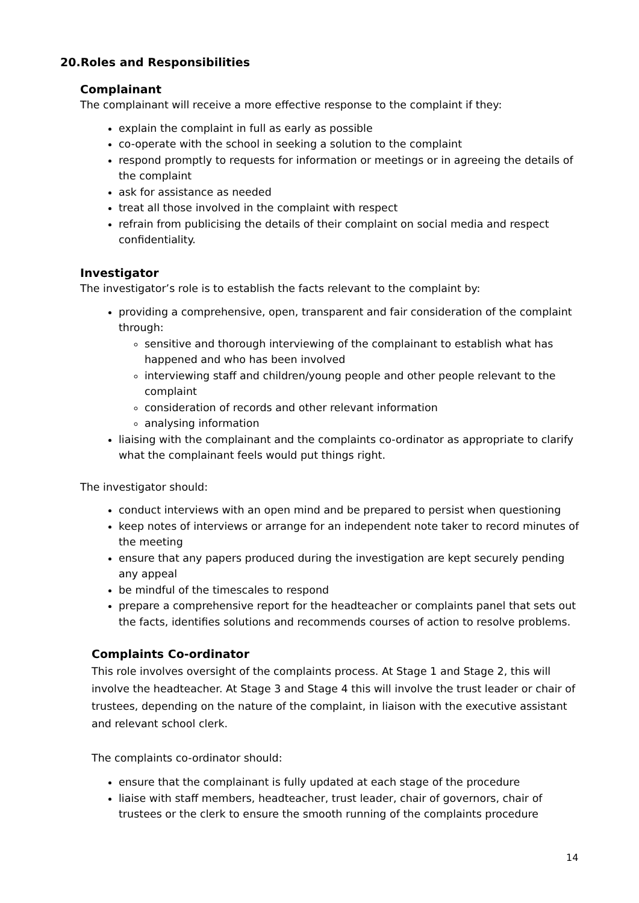20.Roles and Responsibilities
Complainant
The complainant will receive a more effective response to the complaint if they:
explain the complaint in full as early as possible
co-operate with the school in seeking a solution to the complaint
respond promptly to requests for information or meetings or in agreeing the details of the complaint
ask for assistance as needed
treat all those involved in the complaint with respect
refrain from publicising the details of their complaint on social media and respect confidentiality.
Investigator
The investigator’s role is to establish the facts relevant to the complaint by:
providing a comprehensive, open, transparent and fair consideration of the complaint through:
sensitive and thorough interviewing of the complainant to establish what has happened and who has been involved
interviewing staff and children/young people and other people relevant to the complaint
consideration of records and other relevant information
analysing information
liaising with the complainant and the complaints co-ordinator as appropriate to clarify what the complainant feels would put things right.
The investigator should:
conduct interviews with an open mind and be prepared to persist when questioning
keep notes of interviews or arrange for an independent note taker to record minutes of the meeting
ensure that any papers produced during the investigation are kept securely pending any appeal
be mindful of the timescales to respond
prepare a comprehensive report for the headteacher or complaints panel that sets out the facts, identifies solutions and recommends courses of action to resolve problems.
Complaints Co-ordinator
This role involves oversight of the complaints process. At Stage 1 and Stage 2, this will involve the headteacher. At Stage 3 and Stage 4 this will involve the trust leader or chair of trustees, depending on the nature of the complaint, in liaison with the executive assistant and relevant school clerk.
The complaints co-ordinator should:
ensure that the complainant is fully updated at each stage of the procedure
liaise with staff members, headteacher, trust leader, chair of governors, chair of trustees or the clerk to ensure the smooth running of the complaints procedure
14